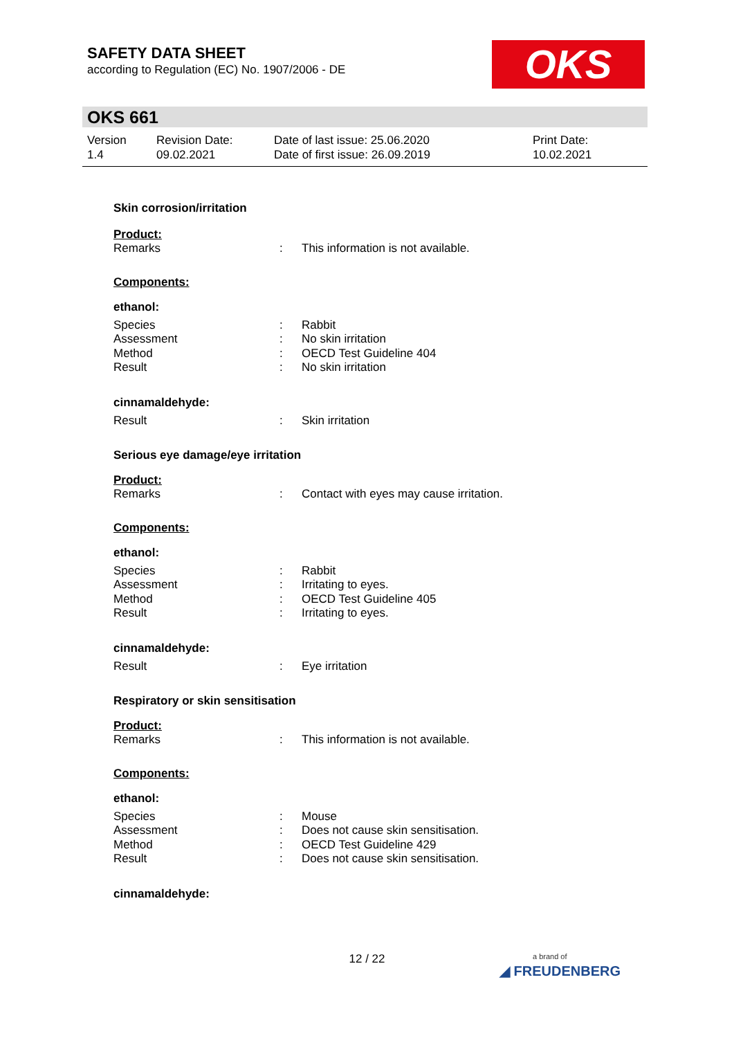SAFETY DATA SHEET
according to Regulation (EC) No. 1907/2006 - DE
OKS
OKS 661
Version
1.4
Revision Date:
09.02.2021
Date of last issue: 25.06.2020
Date of first issue: 26.09.2019
Print Date:
10.02.2021
Skin corrosion/irritation
Product:
Remarks: This information is not available.
Components:
ethanol:
Species: Rabbit
Assessment: No skin irritation
Method: OECD Test Guideline 404
Result: No skin irritation
cinnamaldehyde:
Result: Skin irritation
Serious eye damage/eye irritation
Product:
Remarks: Contact with eyes may cause irritation.
Components:
ethanol:
Species: Rabbit
Assessment: Irritating to eyes.
Method: OECD Test Guideline 405
Result: Irritating to eyes.
cinnamaldehyde:
Result: Eye irritation
Respiratory or skin sensitisation
Product:
Remarks: This information is not available.
Components:
ethanol:
Species: Mouse
Assessment: Does not cause skin sensitisation.
Method: OECD Test Guideline 429
Result: Does not cause skin sensitisation.
cinnamaldehyde:
12 / 22
a brand of
◢ FREUDENBERG